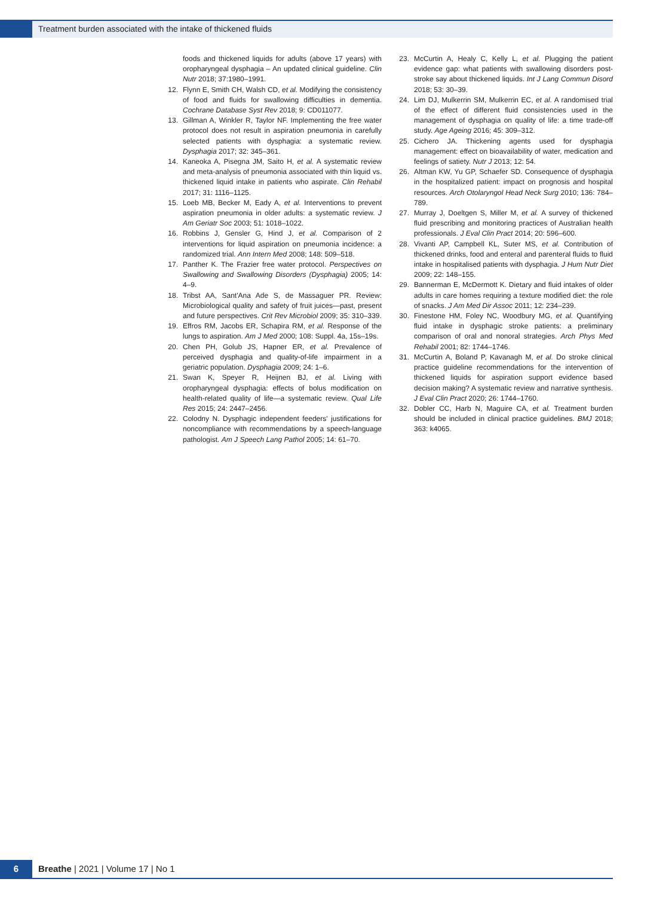Treatment burden associated with the intake of thickened fluids
foods and thickened liquids for adults (above 17 years) with oropharyngeal dysphagia – An updated clinical guideline. Clin Nutr 2018; 37:1980–1991.
12. Flynn E, Smith CH, Walsh CD, et al. Modifying the consistency of food and fluids for swallowing difficulties in dementia. Cochrane Database Syst Rev 2018; 9: CD011077.
13. Gillman A, Winkler R, Taylor NF. Implementing the free water protocol does not result in aspiration pneumonia in carefully selected patients with dysphagia: a systematic review. Dysphagia 2017; 32: 345–361.
14. Kaneoka A, Pisegna JM, Saito H, et al. A systematic review and meta-analysis of pneumonia associated with thin liquid vs. thickened liquid intake in patients who aspirate. Clin Rehabil 2017; 31: 1116–1125.
15. Loeb MB, Becker M, Eady A, et al. Interventions to prevent aspiration pneumonia in older adults: a systematic review. J Am Geriatr Soc 2003; 51: 1018–1022.
16. Robbins J, Gensler G, Hind J, et al. Comparison of 2 interventions for liquid aspiration on pneumonia incidence: a randomized trial. Ann Intern Med 2008; 148: 509–518.
17. Panther K. The Frazier free water protocol. Perspectives on Swallowing and Swallowing Disorders (Dysphagia) 2005; 14: 4–9.
18. Tribst AA, Sant'Ana Ade S, de Massaguer PR. Review: Microbiological quality and safety of fruit juices—past, present and future perspectives. Crit Rev Microbiol 2009; 35: 310–339.
19. Effros RM, Jacobs ER, Schapira RM, et al. Response of the lungs to aspiration. Am J Med 2000; 108: Suppl. 4a, 15s–19s.
20. Chen PH, Golub JS, Hapner ER, et al. Prevalence of perceived dysphagia and quality-of-life impairment in a geriatric population. Dysphagia 2009; 24: 1–6.
21. Swan K, Speyer R, Heijnen BJ, et al. Living with oropharyngeal dysphagia: effects of bolus modification on health-related quality of life—a systematic review. Qual Life Res 2015; 24: 2447–2456.
22. Colodny N. Dysphagic independent feeders' justifications for noncompliance with recommendations by a speech-language pathologist. Am J Speech Lang Pathol 2005; 14: 61–70.
23. McCurtin A, Healy C, Kelly L, et al. Plugging the patient evidence gap: what patients with swallowing disorders post-stroke say about thickened liquids. Int J Lang Commun Disord 2018; 53: 30–39.
24. Lim DJ, Mulkerrin SM, Mulkerrin EC, et al. A randomised trial of the effect of different fluid consistencies used in the management of dysphagia on quality of life: a time trade-off study. Age Ageing 2016; 45: 309–312.
25. Cichero JA. Thickening agents used for dysphagia management: effect on bioavailability of water, medication and feelings of satiety. Nutr J 2013; 12: 54.
26. Altman KW, Yu GP, Schaefer SD. Consequence of dysphagia in the hospitalized patient: impact on prognosis and hospital resources. Arch Otolaryngol Head Neck Surg 2010; 136: 784–789.
27. Murray J, Doeltgen S, Miller M, et al. A survey of thickened fluid prescribing and monitoring practices of Australian health professionals. J Eval Clin Pract 2014; 20: 596–600.
28. Vivanti AP, Campbell KL, Suter MS, et al. Contribution of thickened drinks, food and enteral and parenteral fluids to fluid intake in hospitalised patients with dysphagia. J Hum Nutr Diet 2009; 22: 148–155.
29. Bannerman E, McDermott K. Dietary and fluid intakes of older adults in care homes requiring a texture modified diet: the role of snacks. J Am Med Dir Assoc 2011; 12: 234–239.
30. Finestone HM, Foley NC, Woodbury MG, et al. Quantifying fluid intake in dysphagic stroke patients: a preliminary comparison of oral and nonoral strategies. Arch Phys Med Rehabil 2001; 82: 1744–1746.
31. McCurtin A, Boland P, Kavanagh M, et al. Do stroke clinical practice guideline recommendations for the intervention of thickened liquids for aspiration support evidence based decision making? A systematic review and narrative synthesis. J Eval Clin Pract 2020; 26: 1744–1760.
32. Dobler CC, Harb N, Maguire CA, et al. Treatment burden should be included in clinical practice guidelines. BMJ 2018; 363: k4065.
6
Breathe | 2021 | Volume 17 | No 1